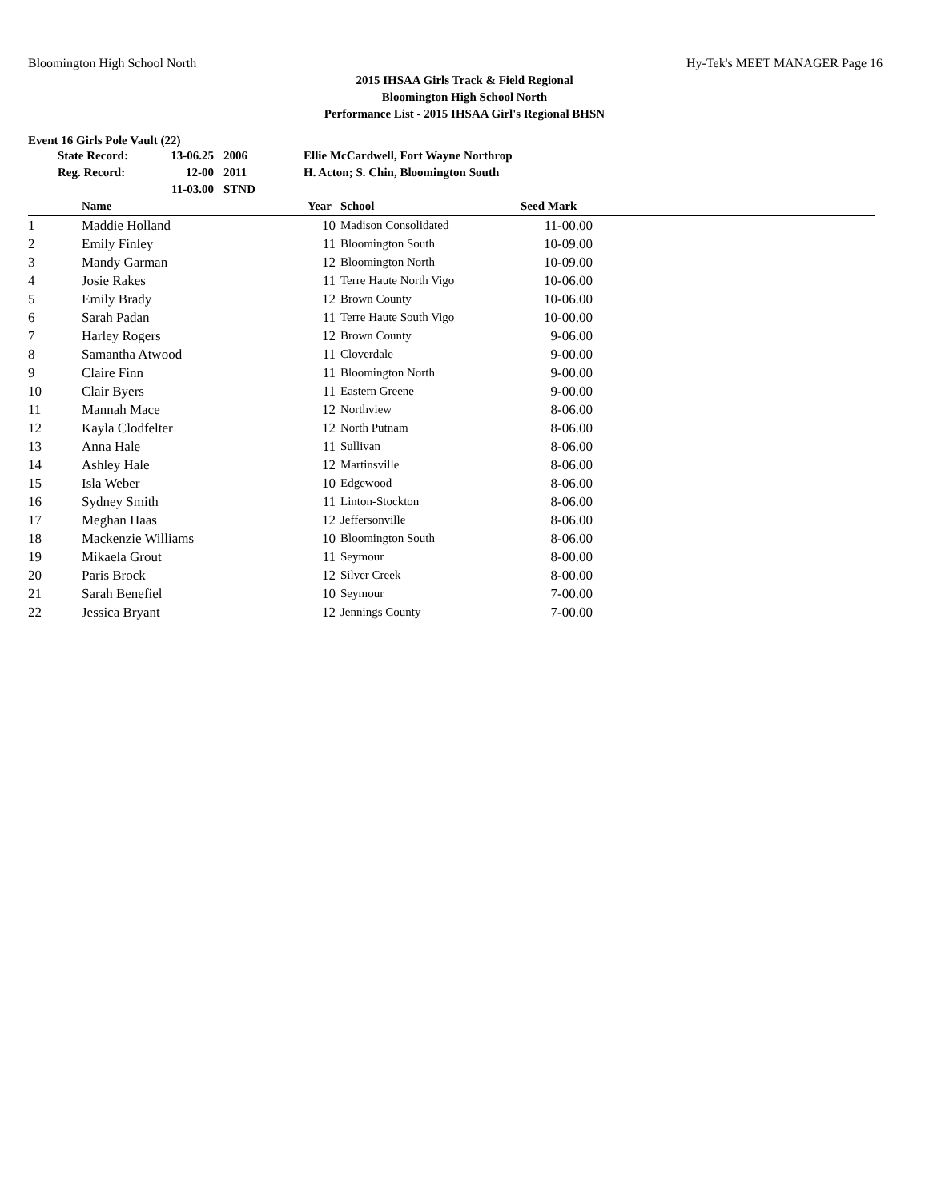Bloomington High School North Hy-Tek's MEET MANAGER Page 16
2015 IHSAA Girls Track & Field Regional
Bloomington High School North
Performance List - 2015 IHSAA Girl's Regional BHSN
Event 16 Girls Pole Vault (22)
| State Record: | 13-06.25 | 2006 | Ellie McCardwell, Fort Wayne Northrop |
| Reg. Record: | 12-00 | 2011 | H. Acton; S. Chin, Bloomington South |
| | 11-03.00 | STND | |
| | Name | Year | School | Seed Mark | |
| --- | --- | --- | --- | --- | --- |
| 1 | Maddie Holland | 10 | Madison Consolidated | 11-00.00 | |
| 2 | Emily Finley | 11 | Bloomington South | 10-09.00 | |
| 3 | Mandy Garman | 12 | Bloomington North | 10-09.00 | |
| 4 | Josie Rakes | 11 | Terre Haute North Vigo | 10-06.00 | |
| 5 | Emily Brady | 12 | Brown County | 10-06.00 | |
| 6 | Sarah Padan | 11 | Terre Haute South Vigo | 10-00.00 | |
| 7 | Harley Rogers | 12 | Brown County | 9-06.00 | |
| 8 | Samantha Atwood | 11 | Cloverdale | 9-00.00 | |
| 9 | Claire Finn | 11 | Bloomington North | 9-00.00 | |
| 10 | Clair Byers | 11 | Eastern Greene | 9-00.00 | |
| 11 | Mannah Mace | 12 | Northview | 8-06.00 | |
| 12 | Kayla Clodfelter | 12 | North Putnam | 8-06.00 | |
| 13 | Anna Hale | 11 | Sullivan | 8-06.00 | |
| 14 | Ashley Hale | 12 | Martinsville | 8-06.00 | |
| 15 | Isla Weber | 10 | Edgewood | 8-06.00 | |
| 16 | Sydney Smith | 11 | Linton-Stockton | 8-06.00 | |
| 17 | Meghan Haas | 12 | Jeffersonville | 8-06.00 | |
| 18 | Mackenzie Williams | 10 | Bloomington South | 8-06.00 | |
| 19 | Mikaela Grout | 11 | Seymour | 8-00.00 | |
| 20 | Paris Brock | 12 | Silver Creek | 8-00.00 | |
| 21 | Sarah Benefiel | 10 | Seymour | 7-00.00 | |
| 22 | Jessica Bryant | 12 | Jennings County | 7-00.00 | |